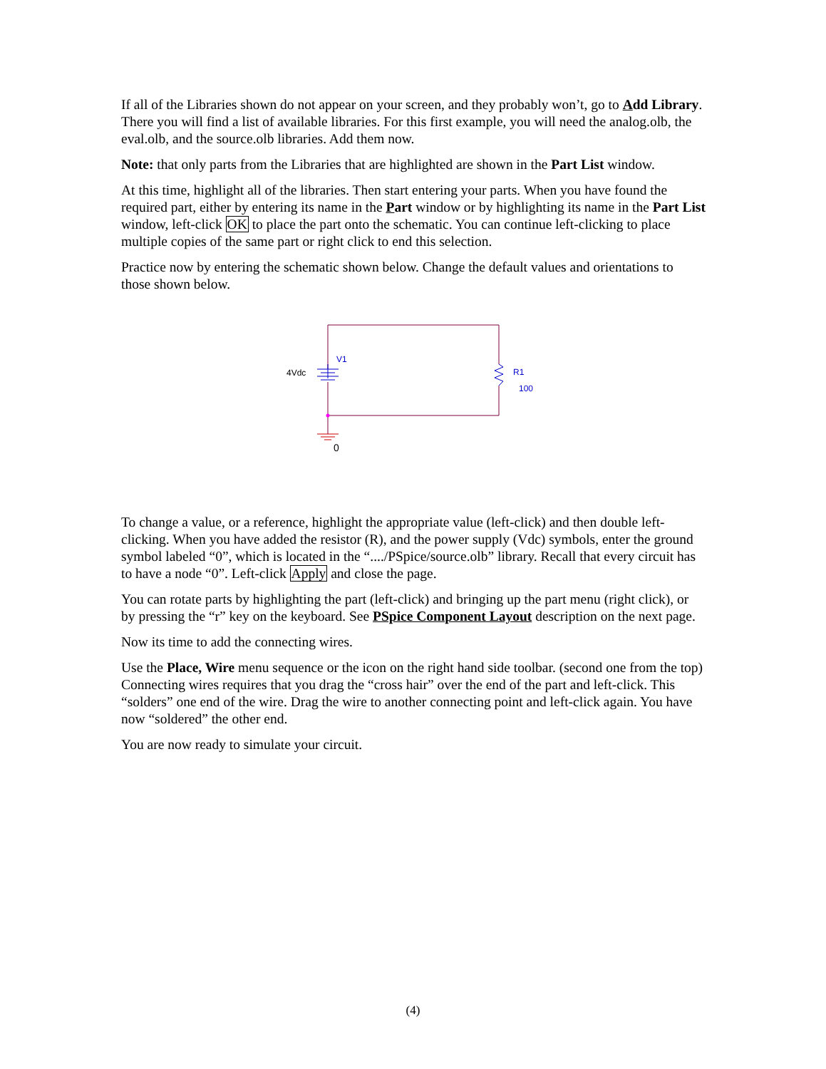If all of the Libraries shown do not appear on your screen, and they probably won’t, go to Add Library. There you will find a list of available libraries. For this first example, you will need the analog.olb, the eval.olb, and the source.olb libraries. Add them now.
Note: that only parts from the Libraries that are highlighted are shown in the Part List window.
At this time, highlight all of the libraries. Then start entering your parts. When you have found the required part, either by entering its name in the Part window or by highlighting its name in the Part List window, left-click OK to place the part onto the schematic. You can continue left-clicking to place multiple copies of the same part or right click to end this selection.
Practice now by entering the schematic shown below. Change the default values and orientations to those shown below.
4Vdc
V1
R1
100
0
To change a value, or a reference, highlight the appropriate value (left-click) and then double left-clicking. When you have added the resistor (R), and the power supply (Vdc) symbols, enter the ground symbol labeled “0”, which is located in the “..../PSpice/source.olb” library. Recall that every circuit has to have a node “0”. Left-click Apply and close the page.
You can rotate parts by highlighting the part (left-click) and bringing up the part menu (right click), or by pressing the “r” key on the keyboard. See PSpice Component Layout description on the next page.
Now its time to add the connecting wires.
Use the Place, Wire menu sequence or the icon on the right hand side toolbar. (second one from the top) Connecting wires requires that you drag the “cross hair” over the end of the part and left-click. This “solders” one end of the wire. Drag the wire to another connecting point and left-click again. You have now “soldered” the other end.
You are now ready to simulate your circuit.
(4)